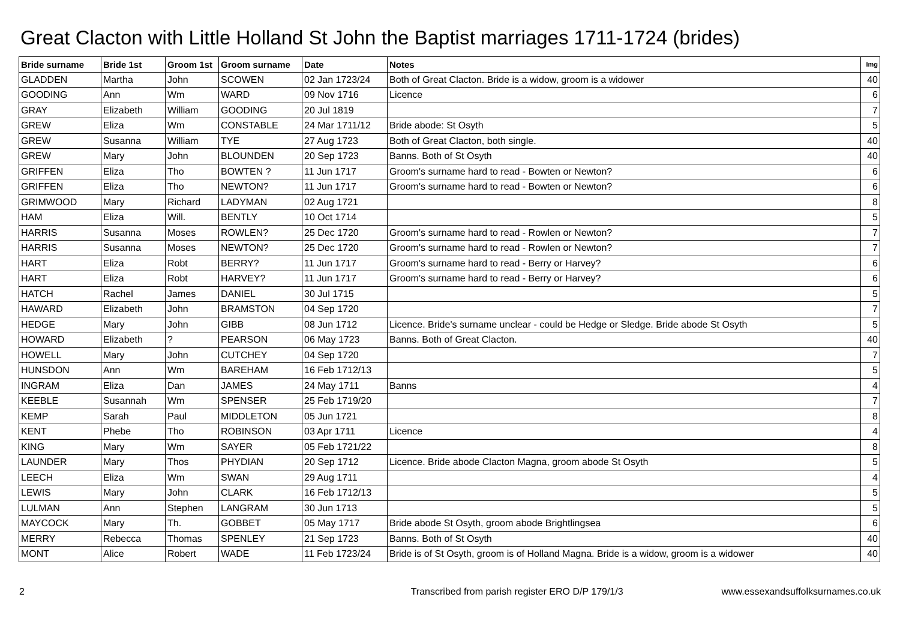Great Clacton with Little Holland St John the Baptist marriages 1711-1724 (brides)
| Bride surname | Bride 1st | Groom 1st | Groom surname | Date | Notes | Img |
| --- | --- | --- | --- | --- | --- | --- |
| GLADDEN | Martha | John | SCOWEN | 02 Jan 1723/24 | Both of Great Clacton. Bride is a widow, groom is a widower | 40 |
| GOODING | Ann | Wm | WARD | 09 Nov 1716 | Licence | 6 |
| GRAY | Elizabeth | William | GOODING | 20 Jul 1819 | | 7 |
| GREW | Eliza | Wm | CONSTABLE | 24 Mar 1711/12 | Bride abode: St Osyth | 5 |
| GREW | Susanna | William | TYE | 27 Aug 1723 | Both of Great Clacton, both single. | 40 |
| GREW | Mary | John | BLOUNDEN | 20 Sep 1723 | Banns. Both of St Osyth | 40 |
| GRIFFEN | Eliza | Tho | BOWTEN ? | 11 Jun 1717 | Groom's surname hard to read - Bowten or Newton? | 6 |
| GRIFFEN | Eliza | Tho | NEWTON? | 11 Jun 1717 | Groom's surname hard to read - Bowten or Newton? | 6 |
| GRIMWOOD | Mary | Richard | LADYMAN | 02 Aug 1721 | | 8 |
| HAM | Eliza | Will. | BENTLY | 10 Oct 1714 | | 5 |
| HARRIS | Susanna | Moses | ROWLEN? | 25 Dec 1720 | Groom's surname hard to read - Rowlen or Newton? | 7 |
| HARRIS | Susanna | Moses | NEWTON? | 25 Dec 1720 | Groom's surname hard to read - Rowlen or Newton? | 7 |
| HART | Eliza | Robt | BERRY? | 11 Jun 1717 | Groom's surname hard to read - Berry or Harvey? | 6 |
| HART | Eliza | Robt | HARVEY? | 11 Jun 1717 | Groom's surname hard to read - Berry or Harvey? | 6 |
| HATCH | Rachel | James | DANIEL | 30 Jul 1715 | | 5 |
| HAWARD | Elizabeth | John | BRAMSTON | 04 Sep 1720 | | 7 |
| HEDGE | Mary | John | GIBB | 08 Jun 1712 | Licence. Bride's surname unclear - could be Hedge or Sledge. Bride abode St Osyth | 5 |
| HOWARD | Elizabeth | ? | PEARSON | 06 May 1723 | Banns. Both of Great Clacton. | 40 |
| HOWELL | Mary | John | CUTCHEY | 04 Sep 1720 | | 7 |
| HUNSDON | Ann | Wm | BAREHAM | 16 Feb 1712/13 | | 5 |
| INGRAM | Eliza | Dan | JAMES | 24 May 1711 | Banns | 4 |
| KEEBLE | Susannah | Wm | SPENSER | 25 Feb 1719/20 | | 7 |
| KEMP | Sarah | Paul | MIDDLETON | 05 Jun 1721 | | 8 |
| KENT | Phebe | Tho | ROBINSON | 03 Apr 1711 | Licence | 4 |
| KING | Mary | Wm | SAYER | 05 Feb 1721/22 | | 8 |
| LAUNDER | Mary | Thos | PHYDIAN | 20 Sep 1712 | Licence. Bride abode Clacton Magna, groom abode St Osyth | 5 |
| LEECH | Eliza | Wm | SWAN | 29 Aug 1711 | | 4 |
| LEWIS | Mary | John | CLARK | 16 Feb 1712/13 | | 5 |
| LULMAN | Ann | Stephen | LANGRAM | 30 Jun 1713 | | 5 |
| MAYCOCK | Mary | Th. | GOBBET | 05 May 1717 | Bride abode St Osyth, groom abode Brightlingsea | 6 |
| MERRY | Rebecca | Thomas | SPENLEY | 21 Sep 1723 | Banns. Both of St Osyth | 40 |
| MONT | Alice | Robert | WADE | 11 Feb 1723/24 | Bride is of St Osyth, groom is of Holland Magna. Bride is a widow, groom is a widower | 40 |
2 Transcribed from parish register ERO D/P 179/1/3 www.essexandsuffolksurnames.co.uk